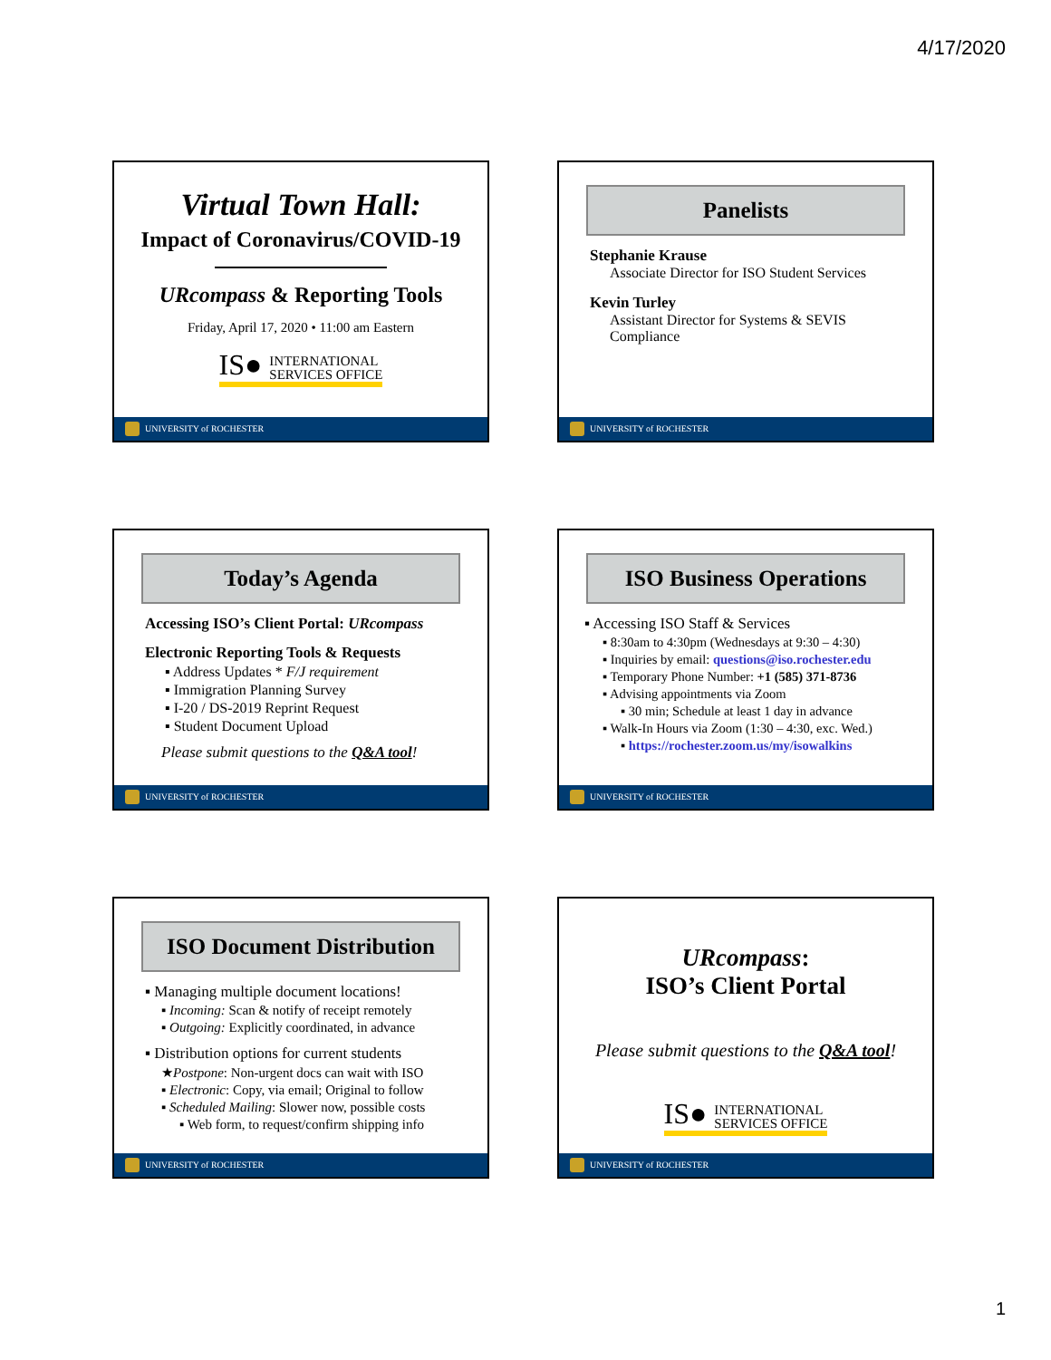4/17/2020
Virtual Town Hall:
Impact of Coronavirus/COVID-19
URcompass & Reporting Tools
Friday, April 17, 2020 • 11:00 am Eastern
IS● INTERNATIONAL
SERVICES OFFICE
UNIVERSITY of ROCHESTER
Panelists
Stephanie Krause
Associate Director for ISO Student Services
Kevin Turley
Assistant Director for Systems & SEVIS Compliance
UNIVERSITY of ROCHESTER
Today’s Agenda
Accessing ISO’s Client Portal: URcompass
Electronic Reporting Tools & Requests
▪ Address Updates * F/J requirement
▪ Immigration Planning Survey
▪ I-20 / DS-2019 Reprint Request
▪ Student Document Upload
Please submit questions to the Q&A tool!
UNIVERSITY of ROCHESTER
ISO Business Operations
▪ Accessing ISO Staff & Services
▪ 8:30am to 4:30pm (Wednesdays at 9:30 – 4:30)
▪ Inquiries by email: questions@iso.rochester.edu
▪ Temporary Phone Number: +1 (585) 371-8736
▪ Advising appointments via Zoom
▪ 30 min; Schedule at least 1 day in advance
▪ Walk-In Hours via Zoom (1:30 – 4:30, exc. Wed.)
▪ https://rochester.zoom.us/my/isowalkins
UNIVERSITY of ROCHESTER
ISO Document Distribution
▪ Managing multiple document locations!
▪ Incoming: Scan & notify of receipt remotely
▪ Outgoing: Explicitly coordinated, in advance
▪ Distribution options for current students
★Postpone: Non-urgent docs can wait with ISO
▪ Electronic: Copy, via email; Original to follow
▪ Scheduled Mailing: Slower now, possible costs
▪ Web form, to request/confirm shipping info
UNIVERSITY of ROCHESTER
URcompass:
ISO’s Client Portal
Please submit questions to the Q&A tool!
IS● INTERNATIONAL
SERVICES OFFICE
UNIVERSITY of ROCHESTER
1